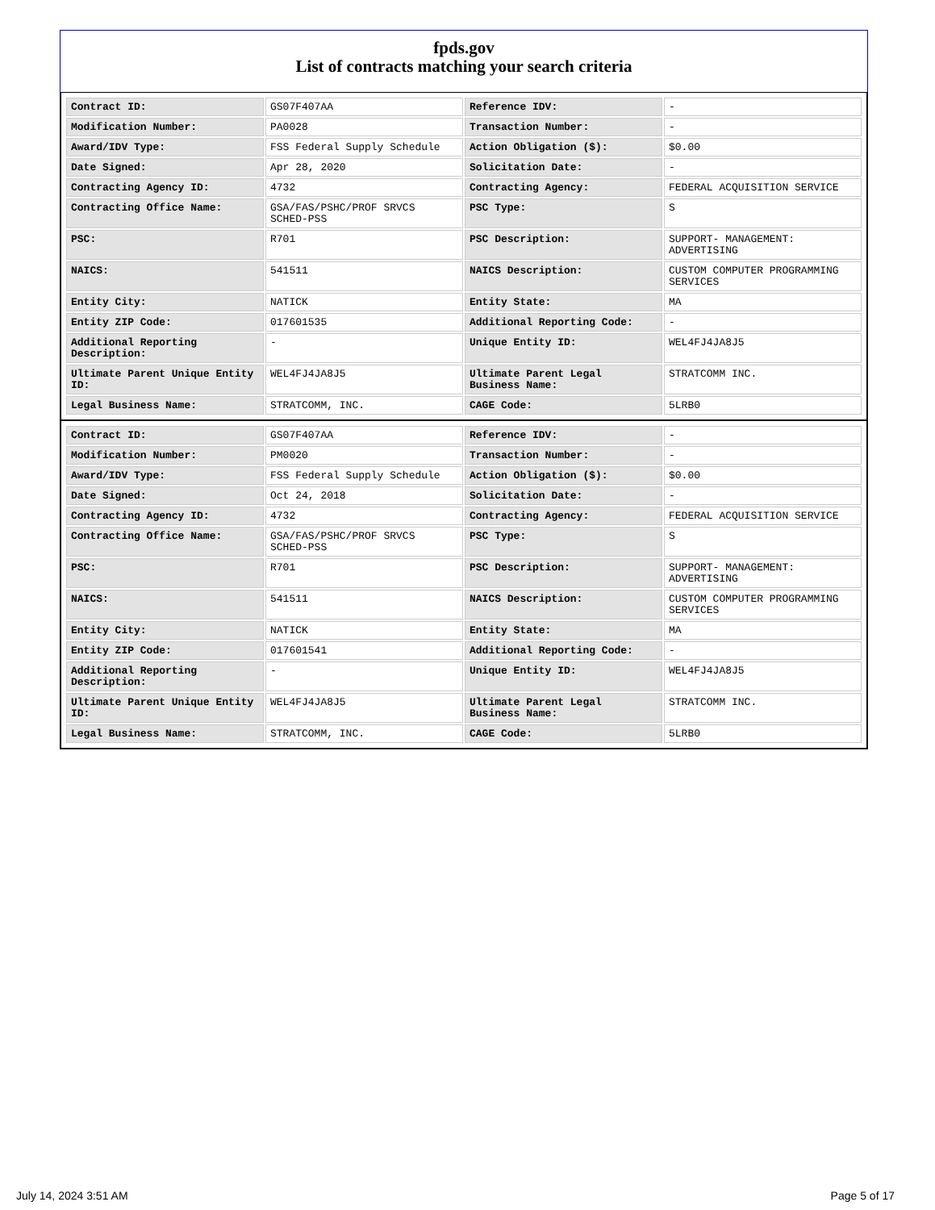fpds.gov
List of contracts matching your search criteria
| Contract ID: | GS07F407AA | Reference IDV: | - |
| Modification Number: | PA0028 | Transaction Number: | - |
| Award/IDV Type: | FSS Federal Supply Schedule | Action Obligation ($): | $0.00 |
| Date Signed: | Apr 28, 2020 | Solicitation Date: | - |
| Contracting Agency ID: | 4732 | Contracting Agency: | FEDERAL ACQUISITION SERVICE |
| Contracting Office Name: | GSA/FAS/PSHC/PROF SRVCS SCHED-PSS | PSC Type: | S |
| PSC: | R701 | PSC Description: | SUPPORT- MANAGEMENT: ADVERTISING |
| NAICS: | 541511 | NAICS Description: | CUSTOM COMPUTER PROGRAMMING SERVICES |
| Entity City: | NATICK | Entity State: | MA |
| Entity ZIP Code: | 017601535 | Additional Reporting Code: | - |
| Additional Reporting Description: | - | Unique Entity ID: | WEL4FJ4JA8J5 |
| Ultimate Parent Unique Entity ID: | WEL4FJ4JA8J5 | Ultimate Parent Legal Business Name: | STRATCOMM INC. |
| Legal Business Name: | STRATCOMM, INC. | CAGE Code: | 5LRB0 |
| Contract ID: | GS07F407AA | Reference IDV: | - |
| Modification Number: | PM0020 | Transaction Number: | - |
| Award/IDV Type: | FSS Federal Supply Schedule | Action Obligation ($): | $0.00 |
| Date Signed: | Oct 24, 2018 | Solicitation Date: | - |
| Contracting Agency ID: | 4732 | Contracting Agency: | FEDERAL ACQUISITION SERVICE |
| Contracting Office Name: | GSA/FAS/PSHC/PROF SRVCS SCHED-PSS | PSC Type: | S |
| PSC: | R701 | PSC Description: | SUPPORT- MANAGEMENT: ADVERTISING |
| NAICS: | 541511 | NAICS Description: | CUSTOM COMPUTER PROGRAMMING SERVICES |
| Entity City: | NATICK | Entity State: | MA |
| Entity ZIP Code: | 017601541 | Additional Reporting Code: | - |
| Additional Reporting Description: | - | Unique Entity ID: | WEL4FJ4JA8J5 |
| Ultimate Parent Unique Entity ID: | WEL4FJ4JA8J5 | Ultimate Parent Legal Business Name: | STRATCOMM INC. |
| Legal Business Name: | STRATCOMM, INC. | CAGE Code: | 5LRB0 |
July 14, 2024 3:51 AM Page 5 of 17